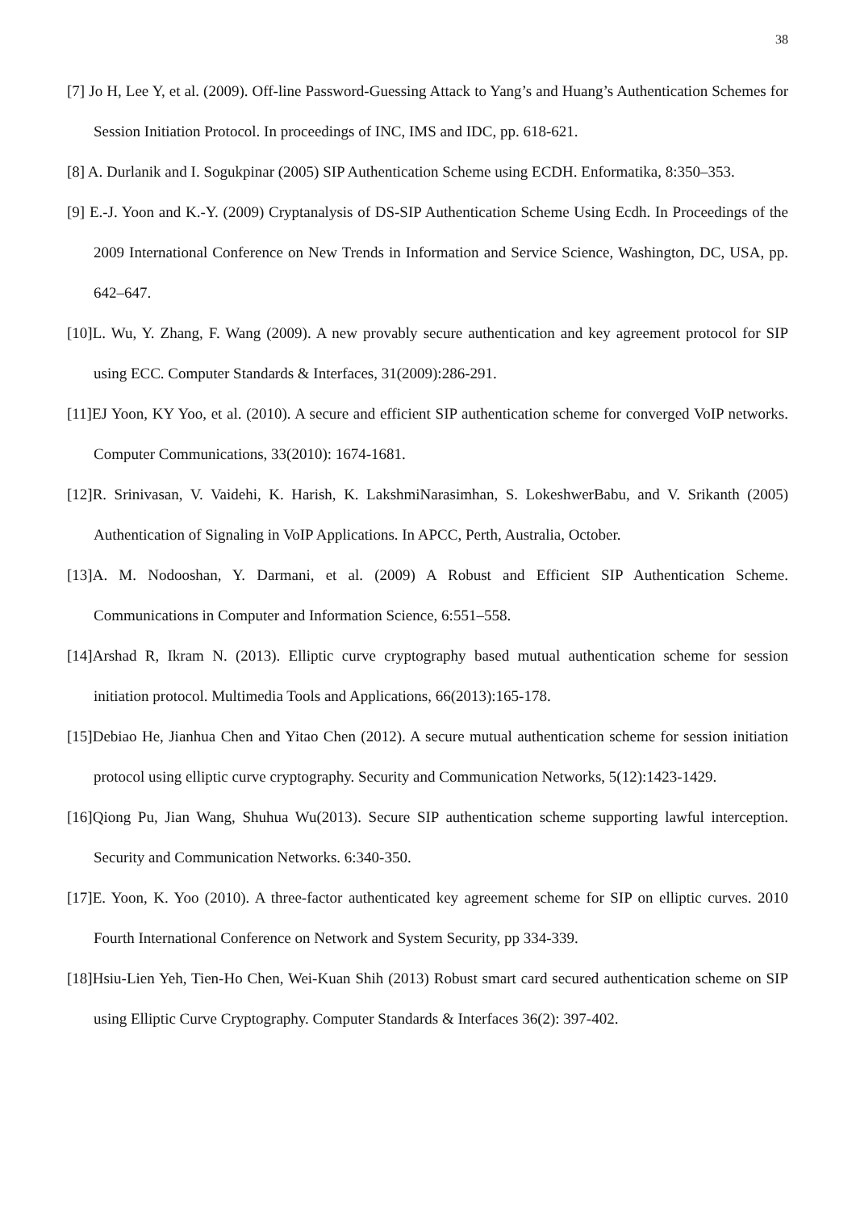38
[7] Jo H, Lee Y, et al. (2009). Off-line Password-Guessing Attack to Yang’s and Huang’s Authentication Schemes for Session Initiation Protocol. In proceedings of INC, IMS and IDC, pp. 618-621.
[8] A. Durlanik and I. Sogukpinar (2005) SIP Authentication Scheme using ECDH. Enformatika, 8:350–353.
[9] E.-J. Yoon and K.-Y. (2009) Cryptanalysis of DS-SIP Authentication Scheme Using Ecdh. In Proceedings of the 2009 International Conference on New Trends in Information and Service Science, Washington, DC, USA, pp. 642–647.
[10]L. Wu, Y. Zhang, F. Wang (2009). A new provably secure authentication and key agreement protocol for SIP using ECC. Computer Standards & Interfaces, 31(2009):286-291.
[11]EJ Yoon, KY Yoo, et al. (2010). A secure and efficient SIP authentication scheme for converged VoIP networks. Computer Communications, 33(2010): 1674-1681.
[12]R. Srinivasan, V. Vaidehi, K. Harish, K. LakshmiNarasimhan, S. LokeshwerBabu, and V. Srikanth (2005) Authentication of Signaling in VoIP Applications. In APCC, Perth, Australia, October.
[13]A. M. Nodooshan, Y. Darmani, et al. (2009) A Robust and Efficient SIP Authentication Scheme. Communications in Computer and Information Science, 6:551–558.
[14]Arshad R, Ikram N. (2013). Elliptic curve cryptography based mutual authentication scheme for session initiation protocol. Multimedia Tools and Applications, 66(2013):165-178.
[15]Debiao He, Jianhua Chen and Yitao Chen (2012). A secure mutual authentication scheme for session initiation protocol using elliptic curve cryptography. Security and Communication Networks, 5(12):1423-1429.
[16]Qiong Pu, Jian Wang, Shuhua Wu(2013). Secure SIP authentication scheme supporting lawful interception. Security and Communication Networks. 6:340-350.
[17]E. Yoon, K. Yoo (2010). A three-factor authenticated key agreement scheme for SIP on elliptic curves. 2010 Fourth International Conference on Network and System Security, pp 334-339.
[18]Hsiu-Lien Yeh, Tien-Ho Chen, Wei-Kuan Shih (2013) Robust smart card secured authentication scheme on SIP using Elliptic Curve Cryptography. Computer Standards & Interfaces 36(2): 397-402.